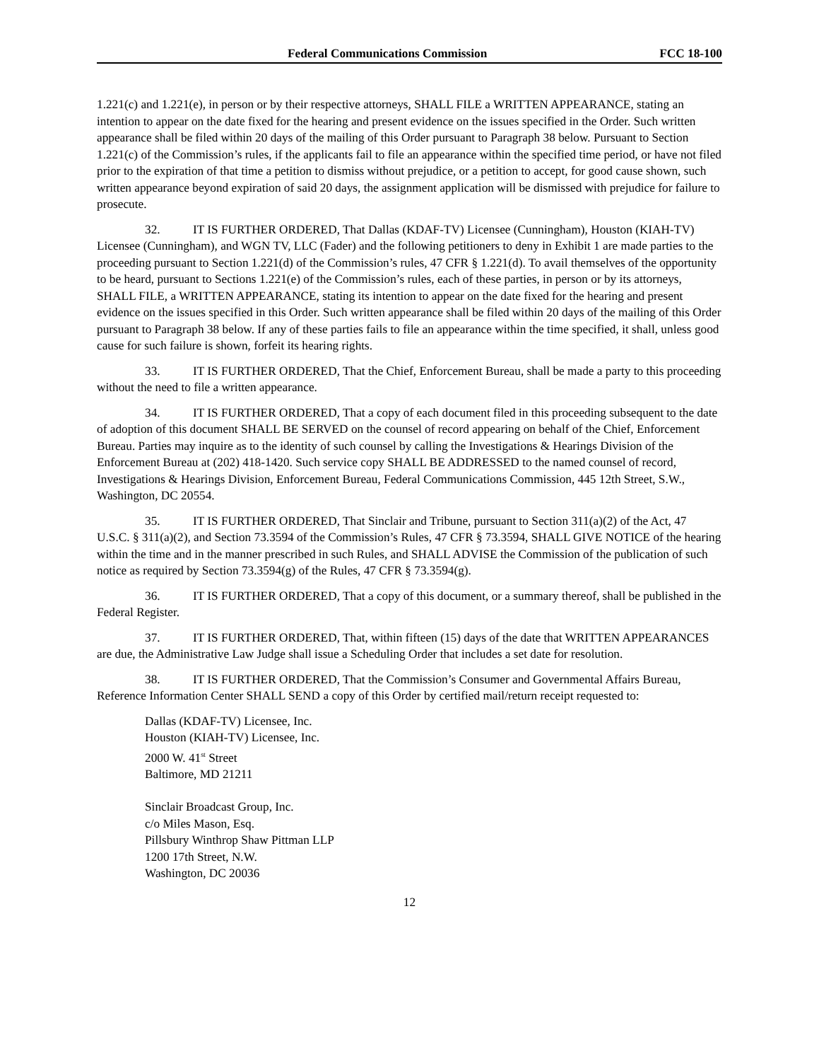Federal Communications Commission FCC 18-100
1.221(c) and 1.221(e), in person or by their respective attorneys, SHALL FILE a WRITTEN APPEARANCE, stating an intention to appear on the date fixed for the hearing and present evidence on the issues specified in the Order. Such written appearance shall be filed within 20 days of the mailing of this Order pursuant to Paragraph 38 below. Pursuant to Section 1.221(c) of the Commission’s rules, if the applicants fail to file an appearance within the specified time period, or have not filed prior to the expiration of that time a petition to dismiss without prejudice, or a petition to accept, for good cause shown, such written appearance beyond expiration of said 20 days, the assignment application will be dismissed with prejudice for failure to prosecute.
32. IT IS FURTHER ORDERED, That Dallas (KDAF-TV) Licensee (Cunningham), Houston (KIAH-TV) Licensee (Cunningham), and WGN TV, LLC (Fader) and the following petitioners to deny in Exhibit 1 are made parties to the proceeding pursuant to Section 1.221(d) of the Commission’s rules, 47 CFR § 1.221(d). To avail themselves of the opportunity to be heard, pursuant to Sections 1.221(e) of the Commission’s rules, each of these parties, in person or by its attorneys, SHALL FILE, a WRITTEN APPEARANCE, stating its intention to appear on the date fixed for the hearing and present evidence on the issues specified in this Order. Such written appearance shall be filed within 20 days of the mailing of this Order pursuant to Paragraph 38 below. If any of these parties fails to file an appearance within the time specified, it shall, unless good cause for such failure is shown, forfeit its hearing rights.
33. IT IS FURTHER ORDERED, That the Chief, Enforcement Bureau, shall be made a party to this proceeding without the need to file a written appearance.
34. IT IS FURTHER ORDERED, That a copy of each document filed in this proceeding subsequent to the date of adoption of this document SHALL BE SERVED on the counsel of record appearing on behalf of the Chief, Enforcement Bureau. Parties may inquire as to the identity of such counsel by calling the Investigations & Hearings Division of the Enforcement Bureau at (202) 418-1420. Such service copy SHALL BE ADDRESSED to the named counsel of record, Investigations & Hearings Division, Enforcement Bureau, Federal Communications Commission, 445 12th Street, S.W., Washington, DC 20554.
35. IT IS FURTHER ORDERED, That Sinclair and Tribune, pursuant to Section 311(a)(2) of the Act, 47 U.S.C. § 311(a)(2), and Section 73.3594 of the Commission’s Rules, 47 CFR § 73.3594, SHALL GIVE NOTICE of the hearing within the time and in the manner prescribed in such Rules, and SHALL ADVISE the Commission of the publication of such notice as required by Section 73.3594(g) of the Rules, 47 CFR § 73.3594(g).
36. IT IS FURTHER ORDERED, That a copy of this document, or a summary thereof, shall be published in the Federal Register.
37. IT IS FURTHER ORDERED, That, within fifteen (15) days of the date that WRITTEN APPEARANCES are due, the Administrative Law Judge shall issue a Scheduling Order that includes a set date for resolution.
38. IT IS FURTHER ORDERED, That the Commission’s Consumer and Governmental Affairs Bureau, Reference Information Center SHALL SEND a copy of this Order by certified mail/return receipt requested to:
Dallas (KDAF-TV) Licensee, Inc.
Houston (KIAH-TV) Licensee, Inc.
2000 W. 41<sup>st</sup> Street
Baltimore, MD 21211
Sinclair Broadcast Group, Inc.
c/o Miles Mason, Esq.
Pillsbury Winthrop Shaw Pittman LLP
1200 17th Street, N.W.
Washington, DC 20036
12